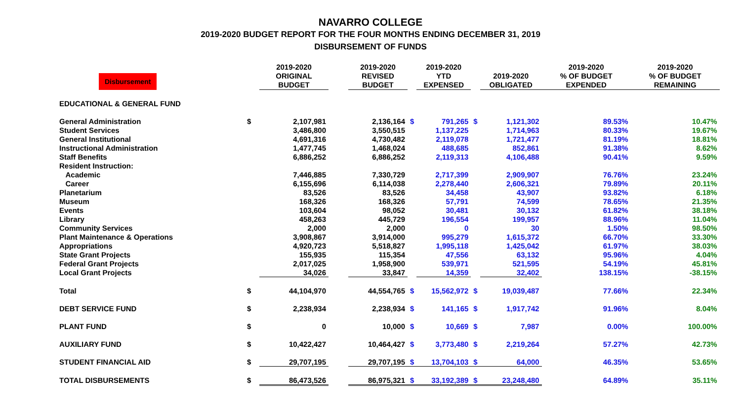NAVARRO COLLEGE
2019-2020 BUDGET REPORT FOR THE FOUR MONTHS ENDING DECEMBER 31, 2019
DISBURSEMENT OF FUNDS
| Disbursement | | 2019-2020 ORIGINAL BUDGET | | 2019-2020 REVISED BUDGET | | 2019-2020 YTD EXPENSED | | 2019-2020 OBLIGATED | 2019-2020 % OF BUDGET EXPENDED | 2019-2020 % OF BUDGET REMAINING |
| --- | --- | --- | --- | --- | --- | --- | --- | --- | --- | --- |
| EDUCATIONAL & GENERAL FUND | | | | | | | | | | |
| General Administration | $ | 2,107,981 | | 2,136,164 | $ | 791,265 | $ | 1,121,302 | 89.53% | 10.47% |
| Student Services | | 3,486,800 | | 3,550,515 | | 1,137,225 | | 1,714,963 | 80.33% | 19.67% |
| General Institutional | | 4,691,316 | | 4,730,482 | | 2,119,078 | | 1,721,477 | 81.19% | 18.81% |
| Instructional Administration | | 1,477,745 | | 1,468,024 | | 488,685 | | 852,861 | 91.38% | 8.62% |
| Staff Benefits | | 6,886,252 | | 6,886,252 | | 2,119,313 | | 4,106,488 | 90.41% | 9.59% |
| Resident Instruction: | | | | | | | | | | |
| Academic | | 7,446,885 | | 7,330,729 | | 2,717,399 | | 2,909,907 | 76.76% | 23.24% |
| Career | | 6,155,696 | | 6,114,038 | | 2,278,440 | | 2,606,321 | 79.89% | 20.11% |
| Planetarium | | 83,526 | | 83,526 | | 34,458 | | 43,907 | 93.82% | 6.18% |
| Museum | | 168,326 | | 168,326 | | 57,791 | | 74,599 | 78.65% | 21.35% |
| Events | | 103,604 | | 98,052 | | 30,481 | | 30,132 | 61.82% | 38.18% |
| Library | | 458,263 | | 445,729 | | 196,554 | | 199,957 | 88.96% | 11.04% |
| Community Services | | 2,000 | | 2,000 | | 0 | | 30 | 1.50% | 98.50% |
| Plant Maintenance & Operations | | 3,908,867 | | 3,914,000 | | 995,279 | | 1,615,372 | 66.70% | 33.30% |
| Appropriations | | 4,920,723 | | 5,518,827 | | 1,995,118 | | 1,425,042 | 61.97% | 38.03% |
| State Grant Projects | | 155,935 | | 115,354 | | 47,556 | | 63,132 | 95.96% | 4.04% |
| Federal Grant Projects | | 2,017,025 | | 1,958,900 | | 539,971 | | 521,595 | 54.19% | 45.81% |
| Local Grant Projects | | 34,026 | | 33,847 | | 14,359 | | 32,402 | 138.15% | -38.15% |
| Total | $ | 44,104,970 | | 44,554,765 | $ | 15,562,972 | $ | 19,039,487 | 77.66% | 22.34% |
| DEBT SERVICE FUND | $ | 2,238,934 | | 2,238,934 | $ | 141,165 | $ | 1,917,742 | 91.96% | 8.04% |
| PLANT FUND | $ | 0 | | 10,000 | $ | 10,669 | $ | 7,987 | 0.00% | 100.00% |
| AUXILIARY FUND | $ | 10,422,427 | | 10,464,427 | $ | 3,773,480 | $ | 2,219,264 | 57.27% | 42.73% |
| STUDENT FINANCIAL AID | $ | 29,707,195 | | 29,707,195 | $ | 13,704,103 | $ | 64,000 | 46.35% | 53.65% |
| TOTAL DISBURSEMENTS | $ | 86,473,526 | | 86,975,321 | $ | 33,192,389 | $ | 23,248,480 | 64.89% | 35.11% |